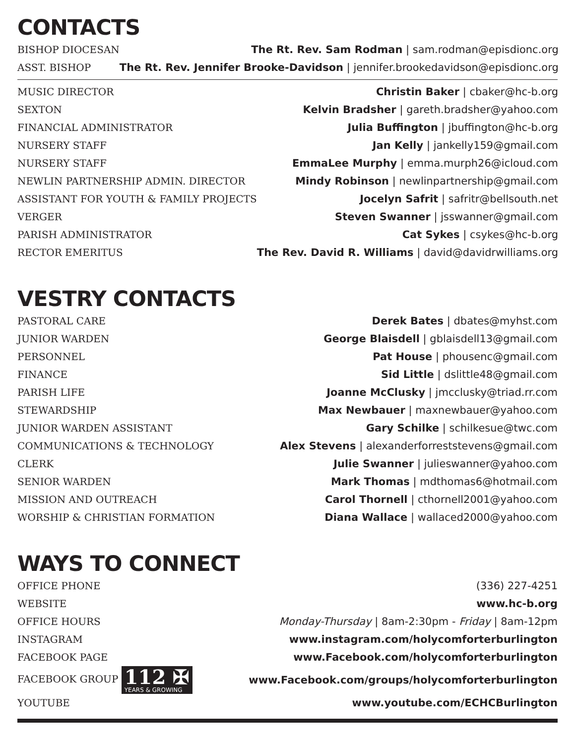CONTACTS
| BISHOP DIOCESAN | The Rt. Rev. Sam Rodman / sam.rodman@episdionc.org |
| ASST. BISHOP | The Rt. Rev. Jennifer Brooke-Davidson / jennifer.brookedavidson@episdionc.org |
| MUSIC DIRECTOR | Christin Baker / cbaker@hc-b.org |
| SEXTON | Kelvin Bradsher / gareth.bradsher@yahoo.com |
| FINANCIAL ADMINISTRATOR | Julia Buffington / jbuffington@hc-b.org |
| NURSERY STAFF | Jan Kelly / jankelly159@gmail.com |
| NURSERY STAFF | EmmaLee Murphy / emma.murph26@icloud.com |
| NEWLIN PARTNERSHIP ADMIN. DIRECTOR | Mindy Robinson / newlinpartnership@gmail.com |
| ASSISTANT FOR YOUTH & FAMILY PROJECTS | Jocelyn Safrit / safritr@bellsouth.net |
| VERGER | Steven Swanner / jsswanner@gmail.com |
| PARISH ADMINISTRATOR | Cat Sykes / csykes@hc-b.org |
| RECTOR EMERITUS | The Rev. David R. Williams / david@davidrwilliams.org |
VESTRY CONTACTS
| PASTORAL CARE | Derek Bates / dbates@myhst.com |
| JUNIOR WARDEN | George Blaisdell / gblaisdell13@gmail.com |
| PERSONNEL | Pat House / phousenc@gmail.com |
| FINANCE | Sid Little / dslittle48@gmail.com |
| PARISH LIFE | Joanne McClusky / jmcclusky@triad.rr.com |
| STEWARDSHIP | Max Newbauer / maxnewbauer@yahoo.com |
| JUNIOR WARDEN ASSISTANT | Gary Schilke / schilkesue@twc.com |
| COMMUNICATIONS & TECHNOLOGY | Alex Stevens / alexanderforreststevens@gmail.com |
| CLERK | Julie Swanner / julieswanner@yahoo.com |
| SENIOR WARDEN | Mark Thomas / mdthomas6@hotmail.com |
| MISSION AND OUTREACH | Carol Thornell / cthornell2001@yahoo.com |
| WORSHIP & CHRISTIAN FORMATION | Diana Wallace / wallaced2000@yahoo.com |
WAYS TO CONNECT
| OFFICE PHONE | (336) 227-4251 |
| WEBSITE | www.hc-b.org |
| OFFICE HOURS | Monday-Thursday / 8am-2:30pm - Friday / 8am-12pm |
| INSTAGRAM | www.instagram.com/holycomforterburlington |
| FACEBOOK PAGE | www.Facebook.com/holycomforterburlington |
| FACEBOOK GROUP 112 ✠ YEARS & GROWING | www.Facebook.com/groups/holycomforterburlington |
| YOUTUBE | www.youtube.com/ECHCBurlington |